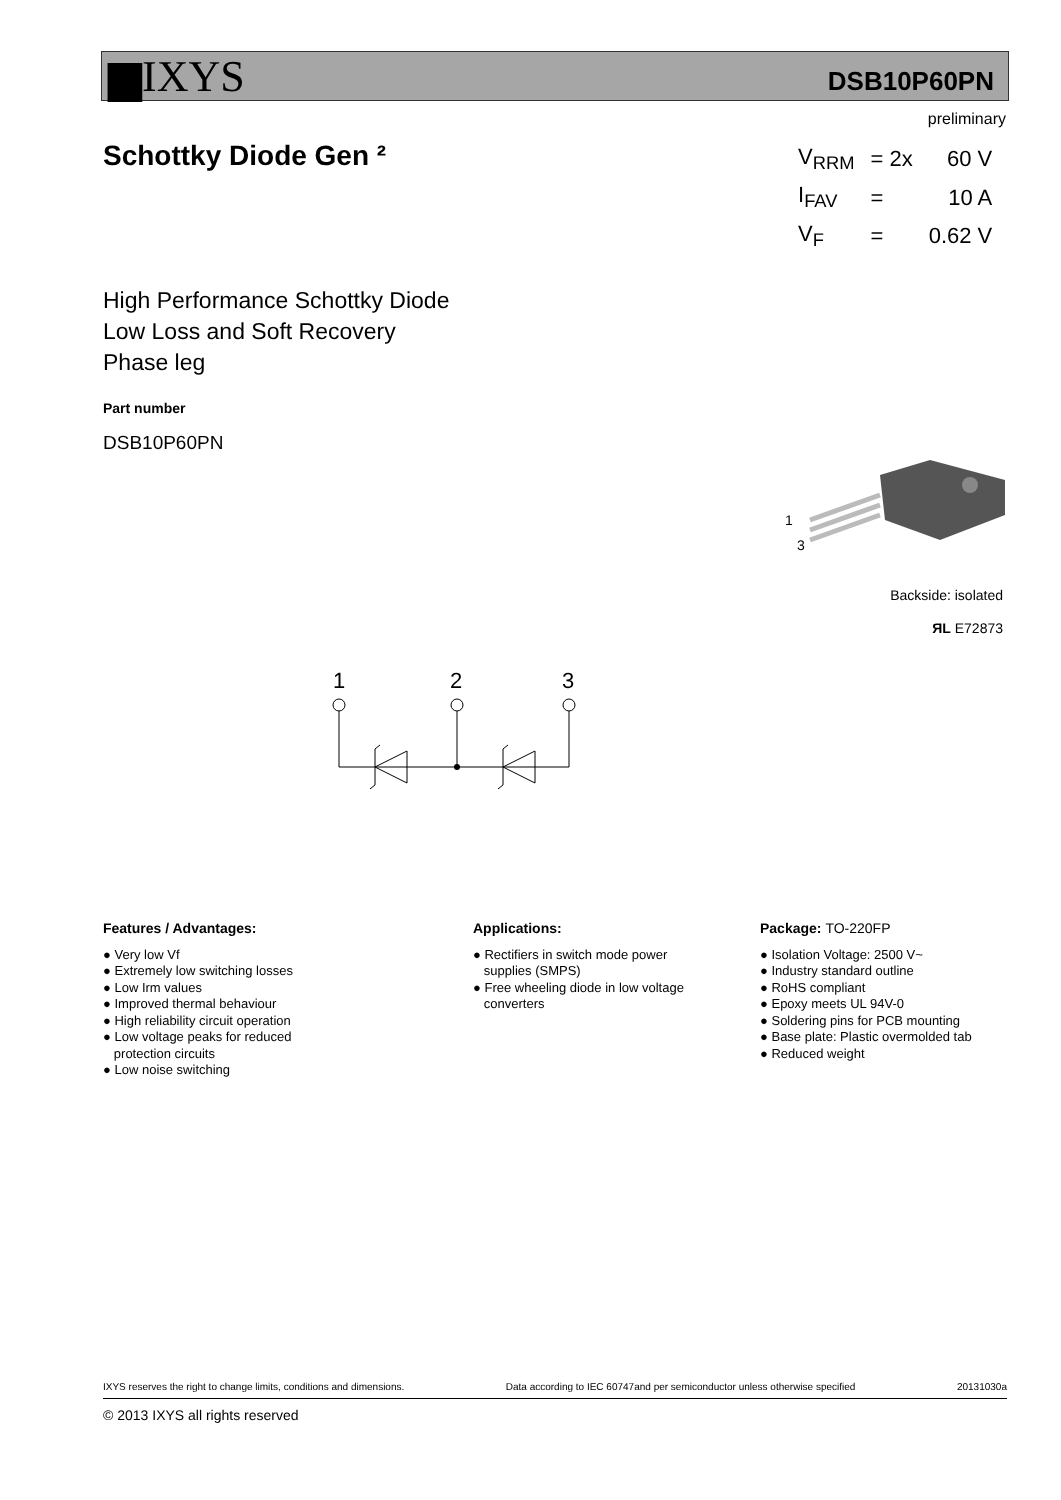▆IXYS DSB10P60PN
preliminary
Schottky Diode Gen ²
| V<sub>RRM</sub> | = 2x | 60 V |
| I<sub>FAV</sub> | = | 10 A |
| V<sub>F</sub> | = | 0.62 V |
High Performance Schottky Diode
Low Loss and Soft Recovery
Phase leg
Part number
DSB10P60PN
1
3
Backside: isolated
ЯL E72873
1
2
3
Features / Advantages:
● Very low Vf
● Extremely low switching losses
● Low Irm values
● Improved thermal behaviour
● High reliability circuit operation
● Low voltage peaks for reduced
protection circuits
● Low noise switching
Applications:
● Rectifiers in switch mode power
supplies (SMPS)
● Free wheeling diode in low voltage
converters
Package: TO-220FP
● Isolation Voltage: 2500 V~
● Industry standard outline
● RoHS compliant
● Epoxy meets UL 94V-0
● Soldering pins for PCB mounting
● Base plate: Plastic overmolded tab
● Reduced weight
IXYS reserves the right to change limits, conditions and dimensions. Data according to IEC 60747and per semiconductor unless otherwise specified 20131030a
© 2013 IXYS all rights reserved